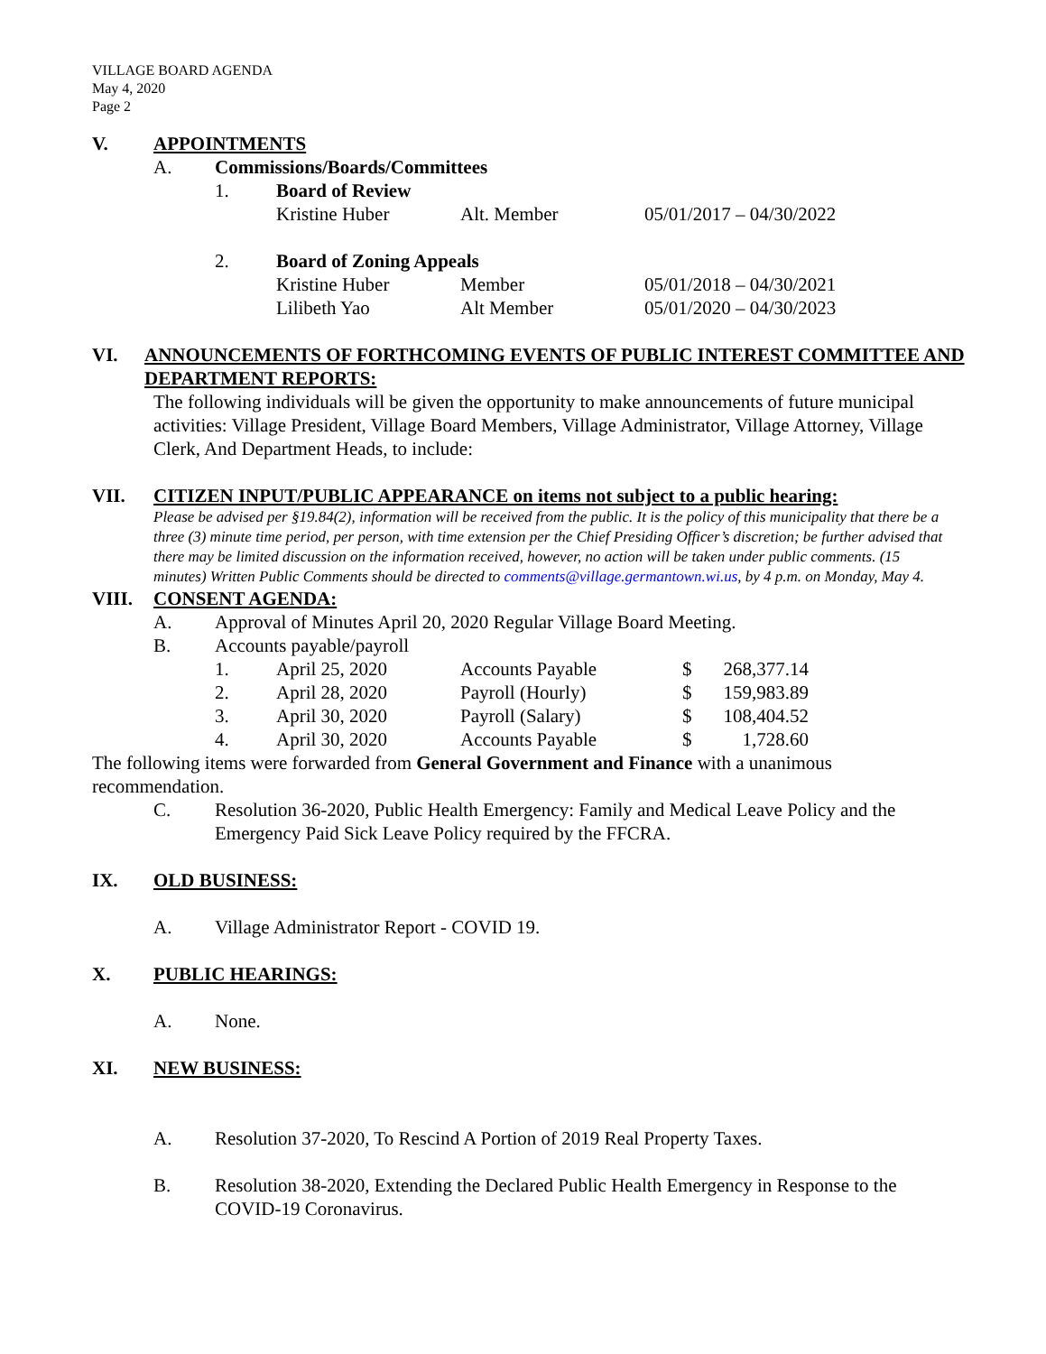VILLAGE BOARD AGENDA
May 4, 2020
Page 2
V. APPOINTMENTS
A. Commissions/Boards/Committees
1. Board of Review
Kristine Huber Alt. Member 05/01/2017 – 04/30/2022
2. Board of Zoning Appeals
Kristine Huber Member 05/01/2018 – 04/30/2021
Lilibeth Yao Alt Member 05/01/2020 – 04/30/2023
VI. ANNOUNCEMENTS OF FORTHCOMING EVENTS OF PUBLIC INTEREST COMMITTEE AND DEPARTMENT REPORTS:
The following individuals will be given the opportunity to make announcements of future municipal activities: Village President, Village Board Members, Village Administrator, Village Attorney, Village Clerk, And Department Heads, to include:
VII. CITIZEN INPUT/PUBLIC APPEARANCE on items not subject to a public hearing:
Please be advised per §19.84(2), information will be received from the public. It is the policy of this municipality that there be a three (3) minute time period, per person, with time extension per the Chief Presiding Officer’s discretion; be further advised that there may be limited discussion on the information received, however, no action will be taken under public comments. (15 minutes) Written Public Comments should be directed to comments@village.germantown.wi.us, by 4 p.m. on Monday, May 4.
VIII. CONSENT AGENDA:
A. Approval of Minutes April 20, 2020 Regular Village Board Meeting.
B. Accounts payable/payroll
| 1. | April 25, 2020 | Accounts Payable | $ | 268,377.14 |
| 2. | April 28, 2020 | Payroll (Hourly) | $ | 159,983.89 |
| 3. | April 30, 2020 | Payroll (Salary) | $ | 108,404.52 |
| 4. | April 30, 2020 | Accounts Payable | $ | 1,728.60 |
The following items were forwarded from General Government and Finance with a unanimous recommendation.
C. Resolution 36-2020, Public Health Emergency: Family and Medical Leave Policy and the Emergency Paid Sick Leave Policy required by the FFCRA.
IX. OLD BUSINESS:
A. Village Administrator Report - COVID 19.
X. PUBLIC HEARINGS:
A. None.
XI. NEW BUSINESS:
A. Resolution 37-2020, To Rescind A Portion of 2019 Real Property Taxes.
B. Resolution 38-2020, Extending the Declared Public Health Emergency in Response to the COVID-19 Coronavirus.